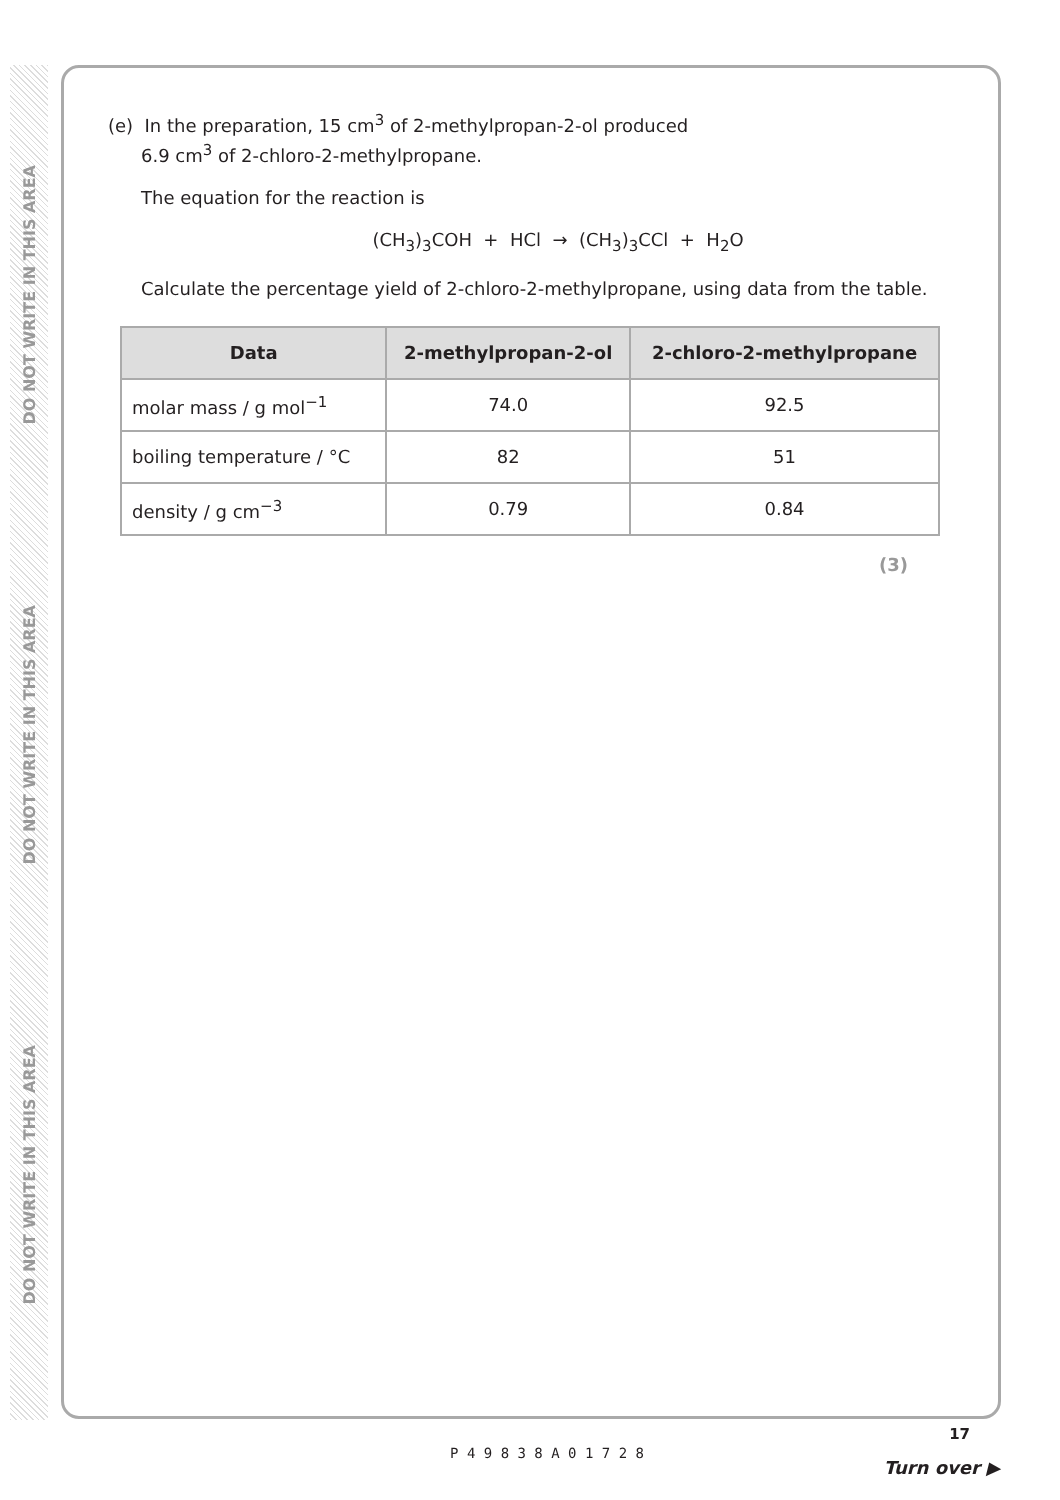DO NOT WRITE IN THIS AREA
DO NOT WRITE IN THIS AREA
DO NOT WRITE IN THIS AREA
(e) In the preparation, 15 cm<sup>3</sup> of 2-methylpropan-2-ol produced
6.9 cm<sup>3</sup> of 2-chloro-2-methylpropane.
The equation for the reaction is
(CH<sub>3</sub>)<sub>3</sub>COH + HCl → (CH<sub>3</sub>)<sub>3</sub>CCl + H<sub>2</sub>O
Calculate the percentage yield of 2-chloro-2-methylpropane, using data from the table.
| Data | 2-methylpropan-2-ol | 2-chloro-2-methylpropane |
| --- | --- | --- |
| molar mass / g mol<sup>−1</sup> | 74.0 | 92.5 |
| boiling temperature / °C | 82 | 51 |
| density / g cm<sup>−3</sup> | 0.79 | 0.84 |
(3)
P 4 9 8 3 8 A 0 1 7 2 8
17
Turn over ▶